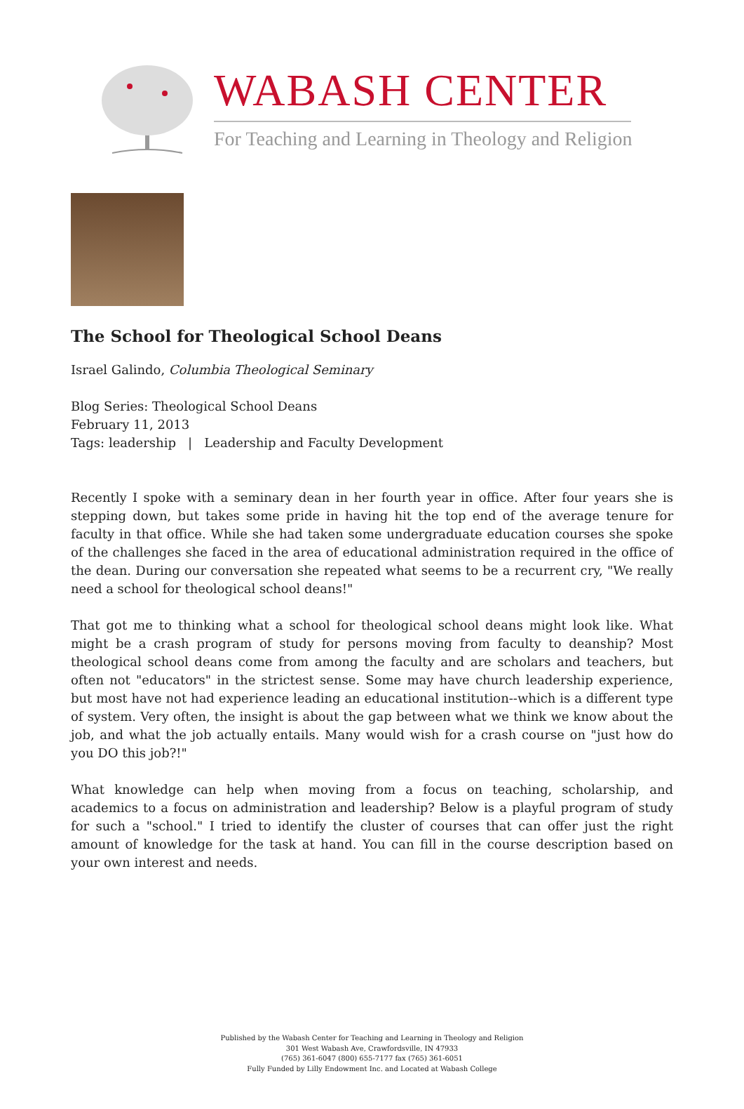WABASH CENTER
For Teaching and Learning in Theology and Religion
The School for Theological School Deans
Israel Galindo, Columbia Theological Seminary
Blog Series: Theological School Deans
February 11, 2013
Tags: leadership | Leadership and Faculty Development
Recently I spoke with a seminary dean in her fourth year in office. After four years she is stepping down, but takes some pride in having hit the top end of the average tenure for faculty in that office. While she had taken some undergraduate education courses she spoke of the challenges she faced in the area of educational administration required in the office of the dean. During our conversation she repeated what seems to be a recurrent cry, "We really need a school for theological school deans!"
That got me to thinking what a school for theological school deans might look like. What might be a crash program of study for persons moving from faculty to deanship? Most theological school deans come from among the faculty and are scholars and teachers, but often not "educators" in the strictest sense. Some may have church leadership experience, but most have not had experience leading an educational institution--which is a different type of system. Very often, the insight is about the gap between what we think we know about the job, and what the job actually entails. Many would wish for a crash course on "just how do you DO this job?!"
What knowledge can help when moving from a focus on teaching, scholarship, and academics to a focus on administration and leadership? Below is a playful program of study for such a "school." I tried to identify the cluster of courses that can offer just the right amount of knowledge for the task at hand. You can fill in the course description based on your own interest and needs.
Published by the Wabash Center for Teaching and Learning in Theology and Religion
301 West Wabash Ave, Crawfordsville, IN 47933
(765) 361-6047 (800) 655-7177 fax (765) 361-6051
Fully Funded by Lilly Endowment Inc. and Located at Wabash College